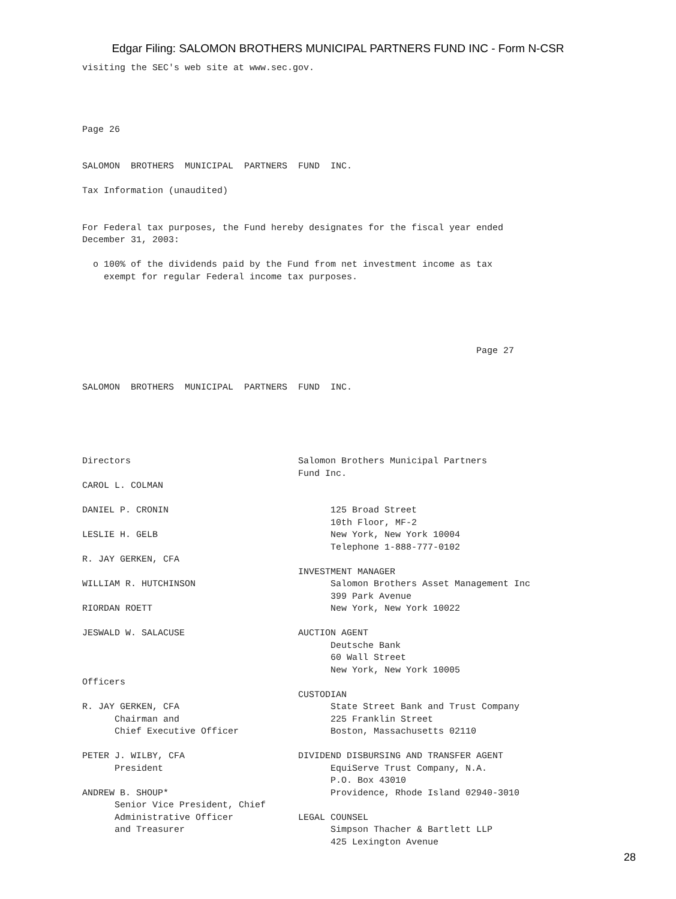Edgar Filing: SALOMON BROTHERS MUNICIPAL PARTNERS FUND INC - Form N-CSR
visiting the SEC's web site at www.sec.gov.




Page 26


SALOMON  BROTHERS  MUNICIPAL  PARTNERS  FUND  INC.

Tax Information (unaudited)


For Federal tax purposes, the Fund hereby designates for the fiscal year ended
December 31, 2003:

  o 100% of the dividends paid by the Fund from net investment income as tax
    exempt for regular Federal income tax purposes.





                                                                         Page 27


SALOMON  BROTHERS  MUNICIPAL  PARTNERS  FUND  INC.





Directors                               Salomon Brothers Municipal Partners
                                        Fund Inc.
CAROL L. COLMAN

DANIEL P. CRONIN                              125 Broad Street
                                              10th Floor, MF-2
LESLIE H. GELB                                New York, New York 10004
                                              Telephone 1-888-777-0102
R. JAY GERKEN, CFA
                                        INVESTMENT MANAGER
WILLIAM R. HUTCHINSON                         Salomon Brothers Asset Management Inc
                                              399 Park Avenue
RIORDAN ROETT                                 New York, New York 10022

JESWALD W. SALACUSE                     AUCTION AGENT
                                              Deutsche Bank
                                              60 Wall Street
                                              New York, New York 10005
Officers
                                        CUSTODIAN
R. JAY GERKEN, CFA                            State Street Bank and Trust Company
      Chairman and                            225 Franklin Street
      Chief Executive Officer                 Boston, Massachusetts 02110

PETER J. WILBY, CFA                     DIVIDEND DISBURSING AND TRANSFER AGENT
      President                               EquiServe Trust Company, N.A.
                                              P.O. Box 43010
ANDREW B. SHOUP*                              Providence, Rhode Island 02940-3010
      Senior Vice President, Chief
      Administrative Officer            LEGAL COUNSEL
      and Treasurer                           Simpson Thacher & Bartlett LLP
                                              425 Lexington Avenue
28